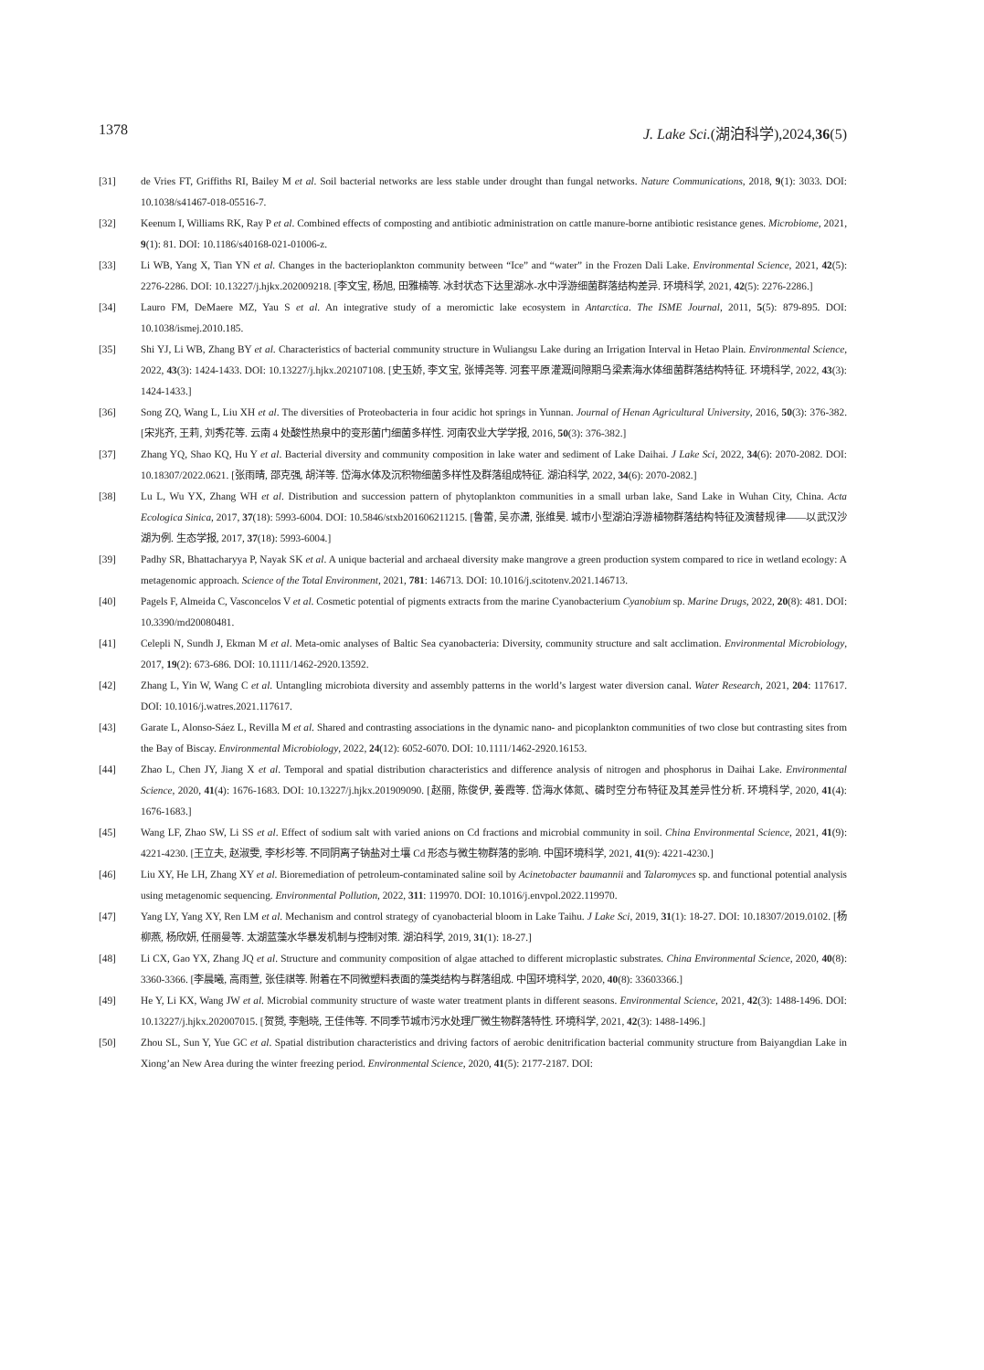1378 J. Lake Sci.(湖泊科学),2024,36(5)
[31] de Vries FT, Griffiths RI, Bailey M et al. Soil bacterial networks are less stable under drought than fungal networks. Nature Communications, 2018, 9(1): 3033. DOI: 10.1038/s41467-018-05516-7.
[32] Keenum I, Williams RK, Ray P et al. Combined effects of composting and antibiotic administration on cattle manure-borne antibiotic resistance genes. Microbiome, 2021, 9(1): 81. DOI: 10.1186/s40168-021-01006-z.
[33] Li WB, Yang X, Tian YN et al. Changes in the bacterioplankton community between “Ice” and “water” in the Frozen Dali Lake. Environmental Science, 2021, 42(5): 2276-2286. DOI: 10.13227/j.hjkx.202009218. [李文宝, 杨旭, 田雅楠等. 冰封状态下达里湖冰-水中浮游细菌群落结构差异. 环境科学, 2021, 42(5): 2276-2286.]
[34] Lauro FM, DeMaere MZ, Yau S et al. An integrative study of a meromictic lake ecosystem in Antarctica. The ISME Journal, 2011, 5(5): 879-895. DOI: 10.1038/ismej.2010.185.
[35] Shi YJ, Li WB, Zhang BY et al. Characteristics of bacterial community structure in Wuliangsu Lake during an Irrigation Interval in Hetao Plain. Environmental Science, 2022, 43(3): 1424-1433. DOI: 10.13227/j.hjkx.202107108. [史玉娇, 李文宝, 张博尧等. 河套平原灌溉间隙期乌梁素海水体细菌群落结构特征. 环境科学, 2022, 43(3): 1424-1433.]
[36] Song ZQ, Wang L, Liu XH et al. The diversities of Proteobacteria in four acidic hot springs in Yunnan. Journal of Henan Agricultural University, 2016, 50(3): 376-382. [宋兆齐, 王莉, 刘秀花等. 云南 4 处酸性热泉中的变形菌门细菌多样性. 河南农业大学学报, 2016, 50(3): 376-382.]
[37] Zhang YQ, Shao KQ, Hu Y et al. Bacterial diversity and community composition in lake water and sediment of Lake Daihai. J Lake Sci, 2022, 34(6): 2070-2082. DOI: 10.18307/2022.0621. [张雨晴, 邵克强, 胡洋等. 岱海水体及沉积物细菌多样性及群落组成特征. 湖泊科学, 2022, 34(6): 2070-2082.]
[38] Lu L, Wu YX, Zhang WH et al. Distribution and succession pattern of phytoplankton communities in a small urban lake, Sand Lake in Wuhan City, China. Acta Ecologica Sinica, 2017, 37(18): 5993-6004. DOI: 10.5846/stxb201606211215. [鲁蕾, 吴亦潇, 张维昊. 城市小型湖泊浮游植物群落结构特征及演替规律——以武汉沙湖为例. 生态学报, 2017, 37(18): 5993-6004.]
[39] Padhy SR, Bhattacharyya P, Nayak SK et al. A unique bacterial and archaeal diversity make mangrove a green production system compared to rice in wetland ecology: A metagenomic approach. Science of the Total Environment, 2021, 781: 146713. DOI: 10.1016/j.scitotenv.2021.146713.
[40] Pagels F, Almeida C, Vasconcelos V et al. Cosmetic potential of pigments extracts from the marine Cyanobacterium Cyanobium sp. Marine Drugs, 2022, 20(8): 481. DOI: 10.3390/md20080481.
[41] Celepli N, Sundh J, Ekman M et al. Meta-omic analyses of Baltic Sea cyanobacteria: Diversity, community structure and salt acclimation. Environmental Microbiology, 2017, 19(2): 673-686. DOI: 10.1111/1462-2920.13592.
[42] Zhang L, Yin W, Wang C et al. Untangling microbiota diversity and assembly patterns in the world’s largest water diversion canal. Water Research, 2021, 204: 117617. DOI: 10.1016/j.watres.2021.117617.
[43] Garate L, Alonso-Sáez L, Revilla M et al. Shared and contrasting associations in the dynamic nano- and picoplankton communities of two close but contrasting sites from the Bay of Biscay. Environmental Microbiology, 2022, 24(12): 6052-6070. DOI: 10.1111/1462-2920.16153.
[44] Zhao L, Chen JY, Jiang X et al. Temporal and spatial distribution characteristics and difference analysis of nitrogen and phosphorus in Daihai Lake. Environmental Science, 2020, 41(4): 1676-1683. DOI: 10.13227/j.hjkx.201909090. [赵丽, 陈俊伊, 姜霞等. 岱海水体氮、磷时空分布特征及其差异性分析. 环境科学, 2020, 41(4): 1676-1683.]
[45] Wang LF, Zhao SW, Li SS et al. Effect of sodium salt with varied anions on Cd fractions and microbial community in soil. China Environmental Science, 2021, 41(9): 4221-4230. [王立夫, 赵淑雯, 李杉杉等. 不同阴离子钠盐对土壤 Cd 形态与微生物群落的影响. 中国环境科学, 2021, 41(9): 4221-4230.]
[46] Liu XY, He LH, Zhang XY et al. Bioremediation of petroleum-contaminated saline soil by Acinetobacter baumannii and Talaromyces sp. and functional potential analysis using metagenomic sequencing. Environmental Pollution, 2022, 311: 119970. DOI: 10.1016/j.envpol.2022.119970.
[47] Yang LY, Yang XY, Ren LM et al. Mechanism and control strategy of cyanobacterial bloom in Lake Taihu. J Lake Sci, 2019, 31(1): 18-27. DOI: 10.18307/2019.0102. [杨柳燕, 杨欣妍, 任丽曼等. 太湖蓝藻水华暴发机制与控制对策. 湖泊科学, 2019, 31(1): 18-27.]
[48] Li CX, Gao YX, Zhang JQ et al. Structure and community composition of algae attached to different microplastic substrates. China Environmental Science, 2020, 40(8): 3360-3366. [李晨曦, 高雨萱, 张佳祺等. 附着在不同微塑料表面的藻类结构与群落组成. 中国环境科学, 2020, 40(8): 33603366.]
[49] He Y, Li KX, Wang JW et al. Microbial community structure of waste water treatment plants in different seasons. Environmental Science, 2021, 42(3): 1488-1496. DOI: 10.13227/j.hjkx.202007015. [贺赟, 李魁晓, 王佳伟等. 不同季节城市污水处理厂微生物群落特性. 环境科学, 2021, 42(3): 1488-1496.]
[50] Zhou SL, Sun Y, Yue GC et al. Spatial distribution characteristics and driving factors of aerobic denitrification bacterial community structure from Baiyangdian Lake in Xiong’an New Area during the winter freezing period. Environmental Science, 2020, 41(5): 2177-2187. DOI: